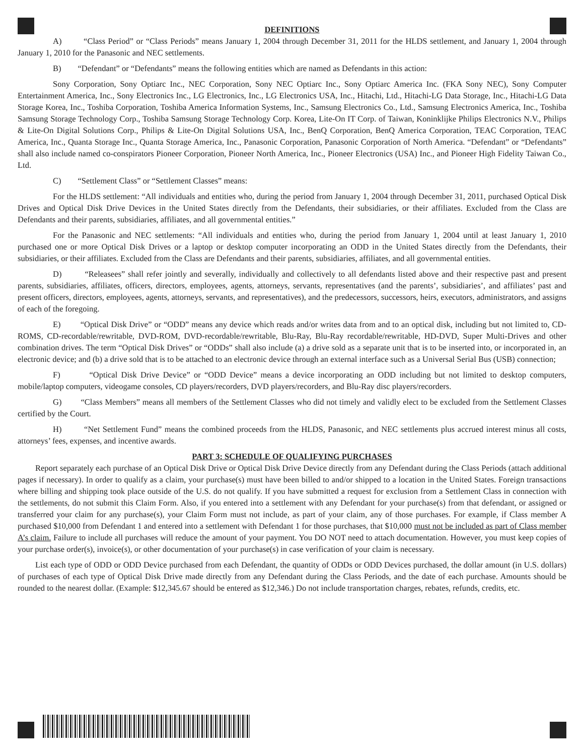DEFINITIONS
A) “Class Period” or “Class Periods” means January 1, 2004 through December 31, 2011 for the HLDS settlement, and January 1, 2004 through January 1, 2010 for the Panasonic and NEC settlements.
B) “Defendant” or “Defendants” means the following entities which are named as Defendants in this action:
Sony Corporation, Sony Optiarc Inc., NEC Corporation, Sony NEC Optiarc Inc., Sony Optiarc America Inc. (FKA Sony NEC), Sony Computer Entertainment America, Inc., Sony Electronics Inc., LG Electronics, Inc., LG Electronics USA, Inc., Hitachi, Ltd., Hitachi-LG Data Storage, Inc., Hitachi-LG Data Storage Korea, Inc., Toshiba Corporation, Toshiba America Information Systems, Inc., Samsung Electronics Co., Ltd., Samsung Electronics America, Inc., Toshiba Samsung Storage Technology Corp., Toshiba Samsung Storage Technology Corp. Korea, Lite-On IT Corp. of Taiwan, Koninklijke Philips Electronics N.V., Philips & Lite-On Digital Solutions Corp., Philips & Lite-On Digital Solutions USA, Inc., BenQ Corporation, BenQ America Corporation, TEAC Corporation, TEAC America, Inc., Quanta Storage Inc., Quanta Storage America, Inc., Panasonic Corporation, Panasonic Corporation of North America. “Defendant” or “Defendants” shall also include named co-conspirators Pioneer Corporation, Pioneer North America, Inc., Pioneer Electronics (USA) Inc., and Pioneer High Fidelity Taiwan Co., Ltd.
C) “Settlement Class” or “Settlement Classes” means:
For the HLDS settlement: “All individuals and entities who, during the period from January 1, 2004 through December 31, 2011, purchased Optical Disk Drives and Optical Disk Drive Devices in the United States directly from the Defendants, their subsidiaries, or their affiliates. Excluded from the Class are Defendants and their parents, subsidiaries, affiliates, and all governmental entities.”
For the Panasonic and NEC settlements: “All individuals and entities who, during the period from January 1, 2004 until at least January 1, 2010 purchased one or more Optical Disk Drives or a laptop or desktop computer incorporating an ODD in the United States directly from the Defendants, their subsidiaries, or their affiliates. Excluded from the Class are Defendants and their parents, subsidiaries, affiliates, and all governmental entities.
D) “Releasees” shall refer jointly and severally, individually and collectively to all defendants listed above and their respective past and present parents, subsidiaries, affiliates, officers, directors, employees, agents, attorneys, servants, representatives (and the parents’, subsidiaries’, and affiliates’ past and present officers, directors, employees, agents, attorneys, servants, and representatives), and the predecessors, successors, heirs, executors, administrators, and assigns of each of the foregoing.
E) “Optical Disk Drive” or “ODD” means any device which reads and/or writes data from and to an optical disk, including but not limited to, CD-ROMS, CD-recordable/rewritable, DVD-ROM, DVD-recordable/rewritable, Blu-Ray, Blu-Ray recordable/rewritable, HD-DVD, Super Multi-Drives and other combination drives. The term “Optical Disk Drives” or “ODDs” shall also include (a) a drive sold as a separate unit that is to be inserted into, or incorporated in, an electronic device; and (b) a drive sold that is to be attached to an electronic device through an external interface such as a Universal Serial Bus (USB) connection;
F) “Optical Disk Drive Device” or “ODD Device” means a device incorporating an ODD including but not limited to desktop computers, mobile/laptop computers, videogame consoles, CD players/recorders, DVD players/recorders, and Blu-Ray disc players/recorders.
G) “Class Members” means all members of the Settlement Classes who did not timely and validly elect to be excluded from the Settlement Classes certified by the Court.
H) “Net Settlement Fund” means the combined proceeds from the HLDS, Panasonic, and NEC settlements plus accrued interest minus all costs, attorneys’ fees, expenses, and incentive awards.
PART 3: SCHEDULE OF QUALIFYING PURCHASES
Report separately each purchase of an Optical Disk Drive or Optical Disk Drive Device directly from any Defendant during the Class Periods (attach additional pages if necessary). In order to qualify as a claim, your purchase(s) must have been billed to and/or shipped to a location in the United States. Foreign transactions where billing and shipping took place outside of the U.S. do not qualify. If you have submitted a request for exclusion from a Settlement Class in connection with the settlements, do not submit this Claim Form. Also, if you entered into a settlement with any Defendant for your purchase(s) from that defendant, or assigned or transferred your claim for any purchase(s), your Claim Form must not include, as part of your claim, any of those purchases. For example, if Class member A purchased $10,000 from Defendant 1 and entered into a settlement with Defendant 1 for those purchases, that $10,000 must not be included as part of Class member A’s claim. Failure to include all purchases will reduce the amount of your payment. You DO NOT need to attach documentation. However, you must keep copies of your purchase order(s), invoice(s), or other documentation of your purchase(s) in case verification of your claim is necessary.
List each type of ODD or ODD Device purchased from each Defendant, the quantity of ODDs or ODD Devices purchased, the dollar amount (in U.S. dollars) of purchases of each type of Optical Disk Drive made directly from any Defendant during the Class Periods, and the date of each purchase. Amounts should be rounded to the nearest dollar. (Example: $12,345.67 should be entered as $12,346.) Do not include transportation charges, rebates, refunds, credits, etc.